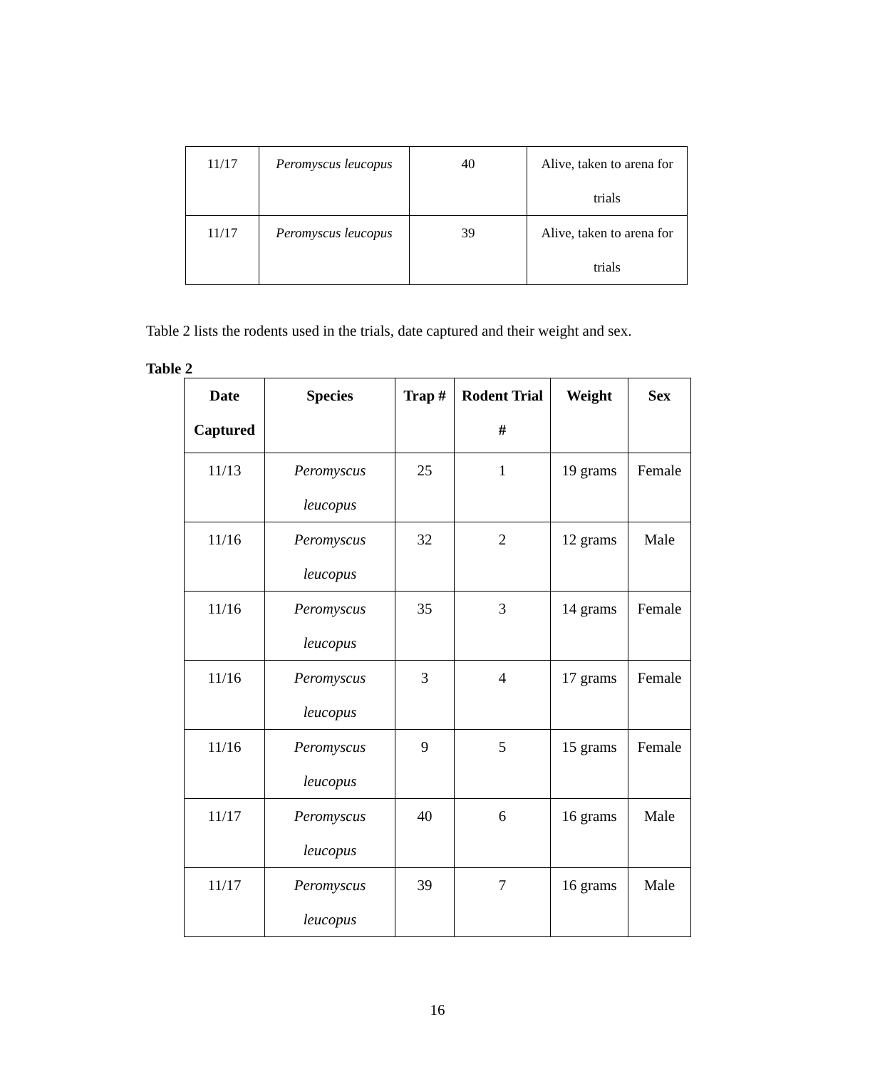| 11/17 | Peromyscus leucopus | 40 | Alive, taken to arena for trials |
| 11/17 | Peromyscus leucopus | 39 | Alive, taken to arena for trials |
Table 2 lists the rodents used in the trials, date captured and their weight and sex.
Table 2
| Date Captured | Species | Trap # | Rodent Trial # | Weight | Sex |
| --- | --- | --- | --- | --- | --- |
| 11/13 | Peromyscus leucopus | 25 | 1 | 19 grams | Female |
| 11/16 | Peromyscus leucopus | 32 | 2 | 12 grams | Male |
| 11/16 | Peromyscus leucopus | 35 | 3 | 14 grams | Female |
| 11/16 | Peromyscus leucopus | 3 | 4 | 17 grams | Female |
| 11/16 | Peromyscus leucopus | 9 | 5 | 15 grams | Female |
| 11/17 | Peromyscus leucopus | 40 | 6 | 16 grams | Male |
| 11/17 | Peromyscus leucopus | 39 | 7 | 16 grams | Male |
16